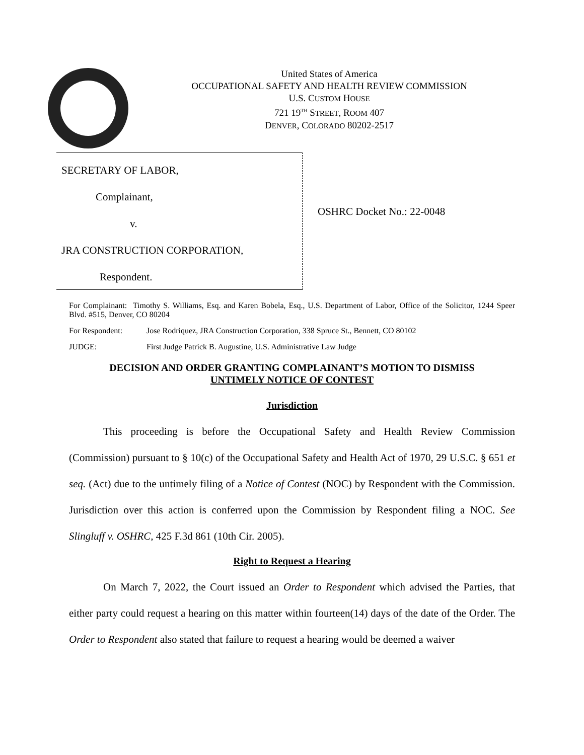United States of America
OCCUPATIONAL SAFETY AND HEALTH REVIEW COMMISSION
U.S. CUSTOM HOUSE
721 19<sup>TH</sup> STREET, ROOM 407
DENVER, COLORADO 80202-2517
SECRETARY OF LABOR,
Complainant,
v.
JRA CONSTRUCTION CORPORATION,
Respondent.
OSHRC Docket No.: 22-0048
For Complainant: Timothy S. Williams, Esq. and Karen Bobela, Esq., U.S. Department of Labor, Office of the Solicitor, 1244 Speer Blvd. #515, Denver, CO 80204
For Respondent: Jose Rodriquez, JRA Construction Corporation, 338 Spruce St., Bennett, CO 80102
JUDGE: First Judge Patrick B. Augustine, U.S. Administrative Law Judge
DECISION AND ORDER GRANTING COMPLAINANT’S MOTION TO DISMISS
UNTIMELY NOTICE OF CONTEST
Jurisdiction
This proceeding is before the Occupational Safety and Health Review Commission (Commission) pursuant to § 10(c) of the Occupational Safety and Health Act of 1970, 29 U.S.C. § 651 et seq. (Act) due to the untimely filing of a Notice of Contest (NOC) by Respondent with the Commission. Jurisdiction over this action is conferred upon the Commission by Respondent filing a NOC. See Slingluff v. OSHRC, 425 F.3d 861 (10th Cir. 2005).
Right to Request a Hearing
On March 7, 2022, the Court issued an Order to Respondent which advised the Parties, that either party could request a hearing on this matter within fourteen(14) days of the date of the Order. The Order to Respondent also stated that failure to request a hearing would be deemed a waiver